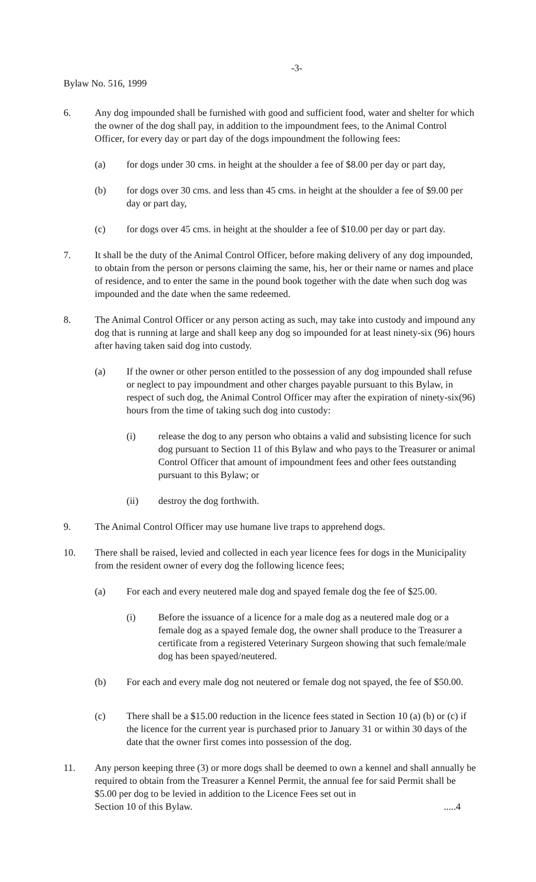-3-
Bylaw No. 516, 1999
6. Any dog impounded shall be furnished with good and sufficient food, water and shelter for which the owner of the dog shall pay, in addition to the impoundment fees, to the Animal Control Officer, for every day or part day of the dogs impoundment the following fees:
(a) for dogs under 30 cms. in height at the shoulder a fee of $8.00 per day or part day,
(b) for dogs over 30 cms. and less than 45 cms. in height at the shoulder a fee of $9.00 per day or part day,
(c) for dogs over 45 cms. in height at the shoulder a fee of $10.00 per day or part day.
7. It shall be the duty of the Animal Control Officer, before making delivery of any dog impounded, to obtain from the person or persons claiming the same, his, her or their name or names and place of residence, and to enter the same in the pound book together with the date when such dog was impounded and the date when the same redeemed.
8. The Animal Control Officer or any person acting as such, may take into custody and impound any dog that is running at large and shall keep any dog so impounded for at least ninety-six (96) hours after having taken said dog into custody.
(a) If the owner or other person entitled to the possession of any dog impounded shall refuse or neglect to pay impoundment and other charges payable pursuant to this Bylaw, in respect of such dog, the Animal Control Officer may after the expiration of ninety-six(96) hours from the time of taking such dog into custody:
(i) release the dog to any person who obtains a valid and subsisting licence for such dog pursuant to Section 11 of this Bylaw and who pays to the Treasurer or animal Control Officer that amount of impoundment fees and other fees outstanding pursuant to this Bylaw; or
(ii) destroy the dog forthwith.
9. The Animal Control Officer may use humane live traps to apprehend dogs.
10. There shall be raised, levied and collected in each year licence fees for dogs in the Municipality from the resident owner of every dog the following licence fees;
(a) For each and every neutered male dog and spayed female dog the fee of $25.00.
(i) Before the issuance of a licence for a male dog as a neutered male dog or a female dog as a spayed female dog, the owner shall produce to the Treasurer a certificate from a registered Veterinary Surgeon showing that such female/male dog has been spayed/neutered.
(b) For each and every male dog not neutered or female dog not spayed, the fee of $50.00.
(c) There shall be a $15.00 reduction in the licence fees stated in Section 10 (a) (b) or (c) if the licence for the current year is purchased prior to January 31 or within 30 days of the date that the owner first comes into possession of the dog.
11. Any person keeping three (3) or more dogs shall be deemed to own a kennel and shall annually be required to obtain from the Treasurer a Kennel Permit, the annual fee for said Permit shall be $5.00 per dog to be levied in addition to the Licence Fees set out in
Section 10 of this Bylaw. .....4